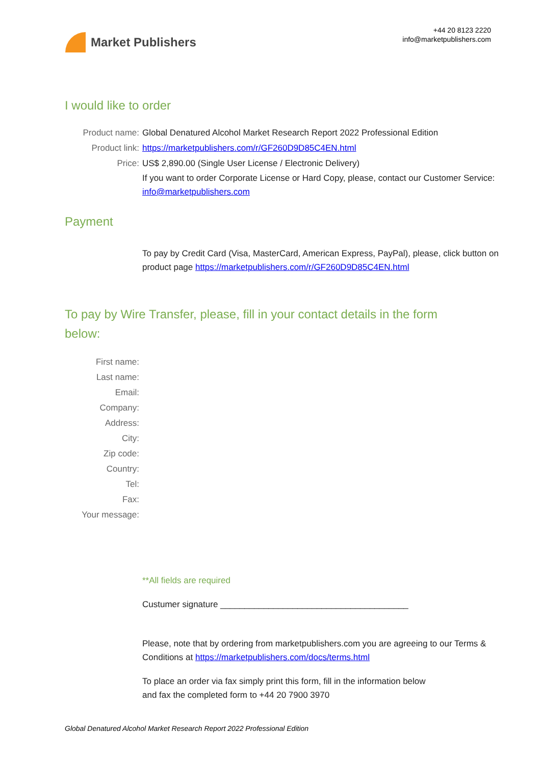Market Publishers
+44 20 8123 2220
info@marketpublishers.com
I would like to order
Product name: Global Denatured Alcohol Market Research Report 2022 Professional Edition
Product link: https://marketpublishers.com/r/GF260D9D85C4EN.html
Price: US$ 2,890.00 (Single User License / Electronic Delivery)
If you want to order Corporate License or Hard Copy, please, contact our Customer Service:
info@marketpublishers.com
Payment
To pay by Credit Card (Visa, MasterCard, American Express, PayPal), please, click button on product page https://marketpublishers.com/r/GF260D9D85C4EN.html
To pay by Wire Transfer, please, fill in your contact details in the form below:
First name:
Last name:
Email:
Company:
Address:
City:
Zip code:
Country:
Tel:
Fax:
Your message:
**All fields are required
Custumer signature _______________________________________
Please, note that by ordering from marketpublishers.com you are agreeing to our Terms & Conditions at https://marketpublishers.com/docs/terms.html
To place an order via fax simply print this form, fill in the information below
and fax the completed form to +44 20 7900 3970
Global Denatured Alcohol Market Research Report 2022 Professional Edition